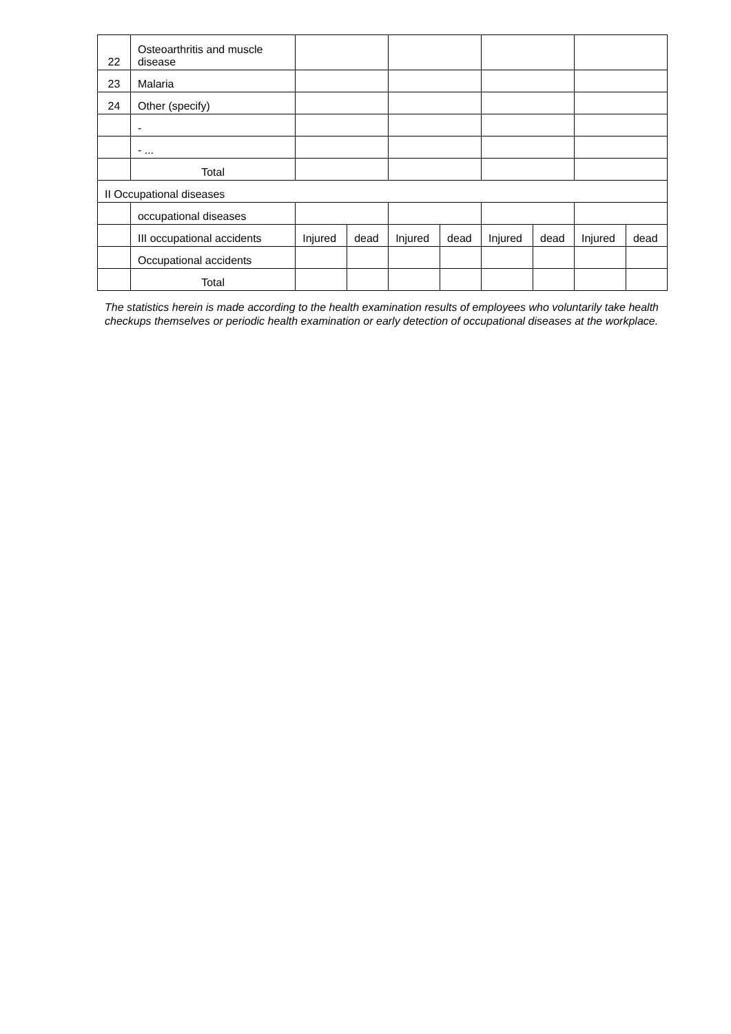| 22 | Osteoarthritis and muscle disease | | | | | | | | |
| 23 | Malaria | | | | | | | | |
| 24 | Other (specify) | | | | | | | | |
| | - | | | | | | | | |
| | - ... | | | | | | | | |
| | Total | | | | | | | | |
| II Occupational diseases | | | | | | | | | |
| | occupational diseases | | | | | | | | |
| | III occupational accidents | Injured | dead | Injured | dead | Injured | dead | Injured | dead |
| | Occupational accidents | | | | | | | | |
| | Total | | | | | | | | |
The statistics herein is made according to the health examination results of employees who voluntarily take health checkups themselves or periodic health examination or early detection of occupational diseases at the workplace.